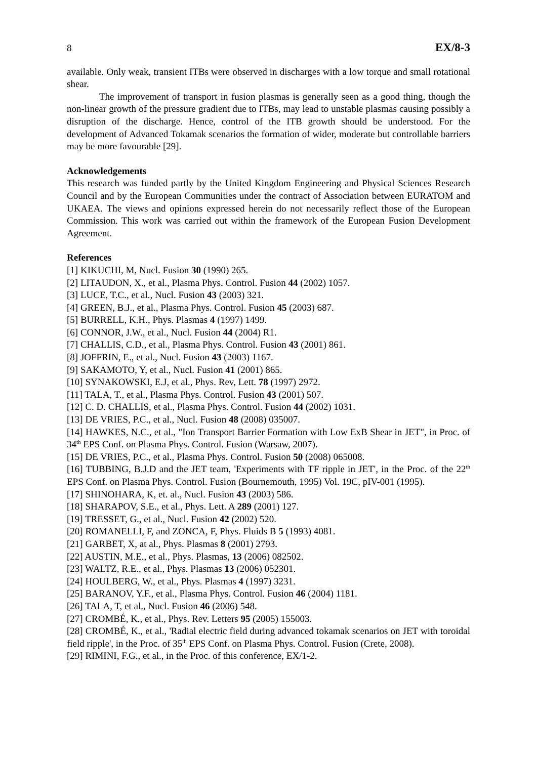8 EX/8-3
available. Only weak, transient ITBs were observed in discharges with a low torque and small rotational shear.
The improvement of transport in fusion plasmas is generally seen as a good thing, though the non-linear growth of the pressure gradient due to ITBs, may lead to unstable plasmas causing possibly a disruption of the discharge. Hence, control of the ITB growth should be understood. For the development of Advanced Tokamak scenarios the formation of wider, moderate but controllable barriers may be more favourable [29].
Acknowledgements
This research was funded partly by the United Kingdom Engineering and Physical Sciences Research Council and by the European Communities under the contract of Association between EURATOM and UKAEA. The views and opinions expressed herein do not necessarily reflect those of the European Commission. This work was carried out within the framework of the European Fusion Development Agreement.
References
[1] KIKUCHI, M, Nucl. Fusion 30 (1990) 265.
[2] LITAUDON, X., et al., Plasma Phys. Control. Fusion 44 (2002) 1057.
[3] LUCE, T.C., et al., Nucl. Fusion 43 (2003) 321.
[4] GREEN, B.J., et al., Plasma Phys. Control. Fusion 45 (2003) 687.
[5] BURRELL, K.H., Phys. Plasmas 4 (1997) 1499.
[6] CONNOR, J.W., et al., Nucl. Fusion 44 (2004) R1.
[7] CHALLIS, C.D., et al., Plasma Phys. Control. Fusion 43 (2001) 861.
[8] JOFFRIN, E., et al., Nucl. Fusion 43 (2003) 1167.
[9] SAKAMOTO, Y, et al., Nucl. Fusion 41 (2001) 865.
[10] SYNAKOWSKI, E.J, et al., Phys. Rev, Lett. 78 (1997) 2972.
[11] TALA, T., et al., Plasma Phys. Control. Fusion 43 (2001) 507.
[12] C. D. CHALLIS, et al., Plasma Phys. Control. Fusion 44 (2002) 1031.
[13] DE VRIES, P.C., et al., Nucl. Fusion 48 (2008) 035007.
[14] HAWKES, N.C., et al., "Ion Transport Barrier Formation with Low ExB Shear in JET", in Proc. of 34<sup>th</sup> EPS Conf. on Plasma Phys. Control. Fusion (Warsaw, 2007).
[15] DE VRIES, P.C., et al., Plasma Phys. Control. Fusion 50 (2008) 065008.
[16] TUBBING, B.J.D and the JET team, 'Experiments with TF ripple in JET', in the Proc. of the 22<sup>th</sup> EPS Conf. on Plasma Phys. Control. Fusion (Bournemouth, 1995) Vol. 19C, pIV-001 (1995).
[17] SHINOHARA, K, et. al., Nucl. Fusion 43 (2003) 586.
[18] SHARAPOV, S.E., et al., Phys. Lett. A 289 (2001) 127.
[19] TRESSET, G., et al., Nucl. Fusion 42 (2002) 520.
[20] ROMANELLI, F, and ZONCA, F, Phys. Fluids B 5 (1993) 4081.
[21] GARBET, X, at al., Phys. Plasmas 8 (2001) 2793.
[22] AUSTIN, M.E., et al., Phys. Plasmas, 13 (2006) 082502.
[23] WALTZ, R.E., et al., Phys. Plasmas 13 (2006) 052301.
[24] HOULBERG, W., et al., Phys. Plasmas 4 (1997) 3231.
[25] BARANOV, Y.F., et al., Plasma Phys. Control. Fusion 46 (2004) 1181.
[26] TALA, T, et al., Nucl. Fusion 46 (2006) 548.
[27] CROMBÉ, K., et al., Phys. Rev. Letters 95 (2005) 155003.
[28] CROMBÉ, K., et al., 'Radial electric field during advanced tokamak scenarios on JET with toroidal field ripple', in the Proc. of 35<sup>th</sup> EPS Conf. on Plasma Phys. Control. Fusion (Crete, 2008).
[29] RIMINI, F.G., et al., in the Proc. of this conference, EX/1-2.